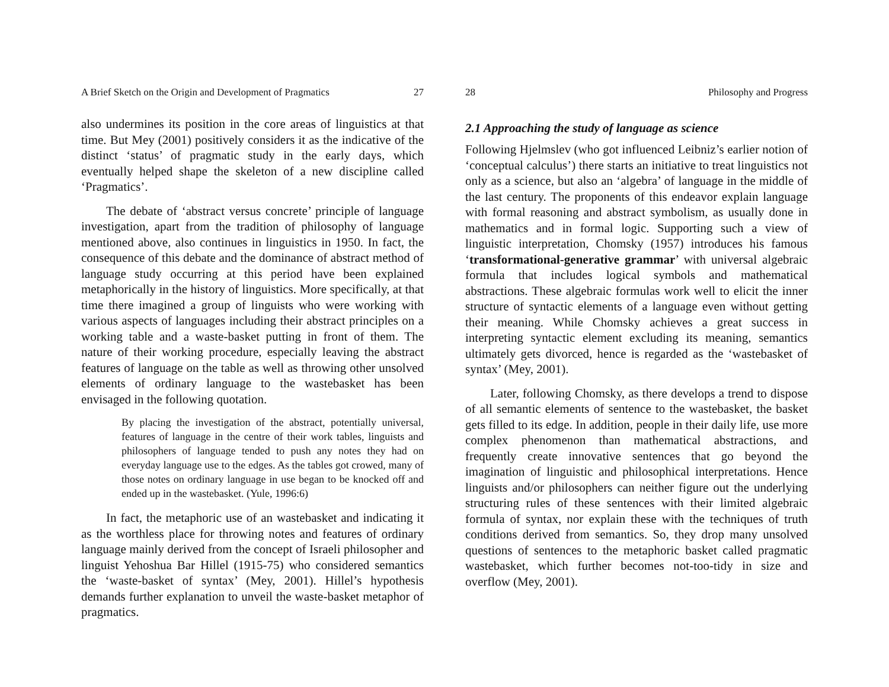A Brief Sketch on the Origin and Development of Pragmatics 27
also undermines its position in the core areas of linguistics at that time. But Mey (2001) positively considers it as the indicative of the distinct ‘status’ of pragmatic study in the early days, which eventually helped shape the skeleton of a new discipline called ‘Pragmatics’.
The debate of ‘abstract versus concrete’ principle of language investigation, apart from the tradition of philosophy of language mentioned above, also continues in linguistics in 1950. In fact, the consequence of this debate and the dominance of abstract method of language study occurring at this period have been explained metaphorically in the history of linguistics. More specifically, at that time there imagined a group of linguists who were working with various aspects of languages including their abstract principles on a working table and a waste-basket putting in front of them. The nature of their working procedure, especially leaving the abstract features of language on the table as well as throwing other unsolved elements of ordinary language to the wastebasket has been envisaged in the following quotation.
By placing the investigation of the abstract, potentially universal, features of language in the centre of their work tables, linguists and philosophers of language tended to push any notes they had on everyday language use to the edges. As the tables got crowed, many of those notes on ordinary language in use began to be knocked off and ended up in the wastebasket. (Yule, 1996:6)
In fact, the metaphoric use of an wastebasket and indicating it as the worthless place for throwing notes and features of ordinary language mainly derived from the concept of Israeli philosopher and linguist Yehoshua Bar Hillel (1915-75) who considered semantics the ‘waste-basket of syntax’ (Mey, 2001). Hillel’s hypothesis demands further explanation to unveil the waste-basket metaphor of pragmatics.
28 Philosophy and Progress
2.1 Approaching the study of language as science
Following Hjelmslev (who got influenced Leibniz’s earlier notion of ‘conceptual calculus’) there starts an initiative to treat linguistics not only as a science, but also an ‘algebra’ of language in the middle of the last century. The proponents of this endeavor explain language with formal reasoning and abstract symbolism, as usually done in mathematics and in formal logic. Supporting such a view of linguistic interpretation, Chomsky (1957) introduces his famous ‘transformational-generative grammar’ with universal algebraic formula that includes logical symbols and mathematical abstractions. These algebraic formulas work well to elicit the inner structure of syntactic elements of a language even without getting their meaning. While Chomsky achieves a great success in interpreting syntactic element excluding its meaning, semantics ultimately gets divorced, hence is regarded as the ‘wastebasket of syntax’ (Mey, 2001).
Later, following Chomsky, as there develops a trend to dispose of all semantic elements of sentence to the wastebasket, the basket gets filled to its edge. In addition, people in their daily life, use more complex phenomenon than mathematical abstractions, and frequently create innovative sentences that go beyond the imagination of linguistic and philosophical interpretations. Hence linguists and/or philosophers can neither figure out the underlying structuring rules of these sentences with their limited algebraic formula of syntax, nor explain these with the techniques of truth conditions derived from semantics. So, they drop many unsolved questions of sentences to the metaphoric basket called pragmatic wastebasket, which further becomes not-too-tidy in size and overflow (Mey, 2001).